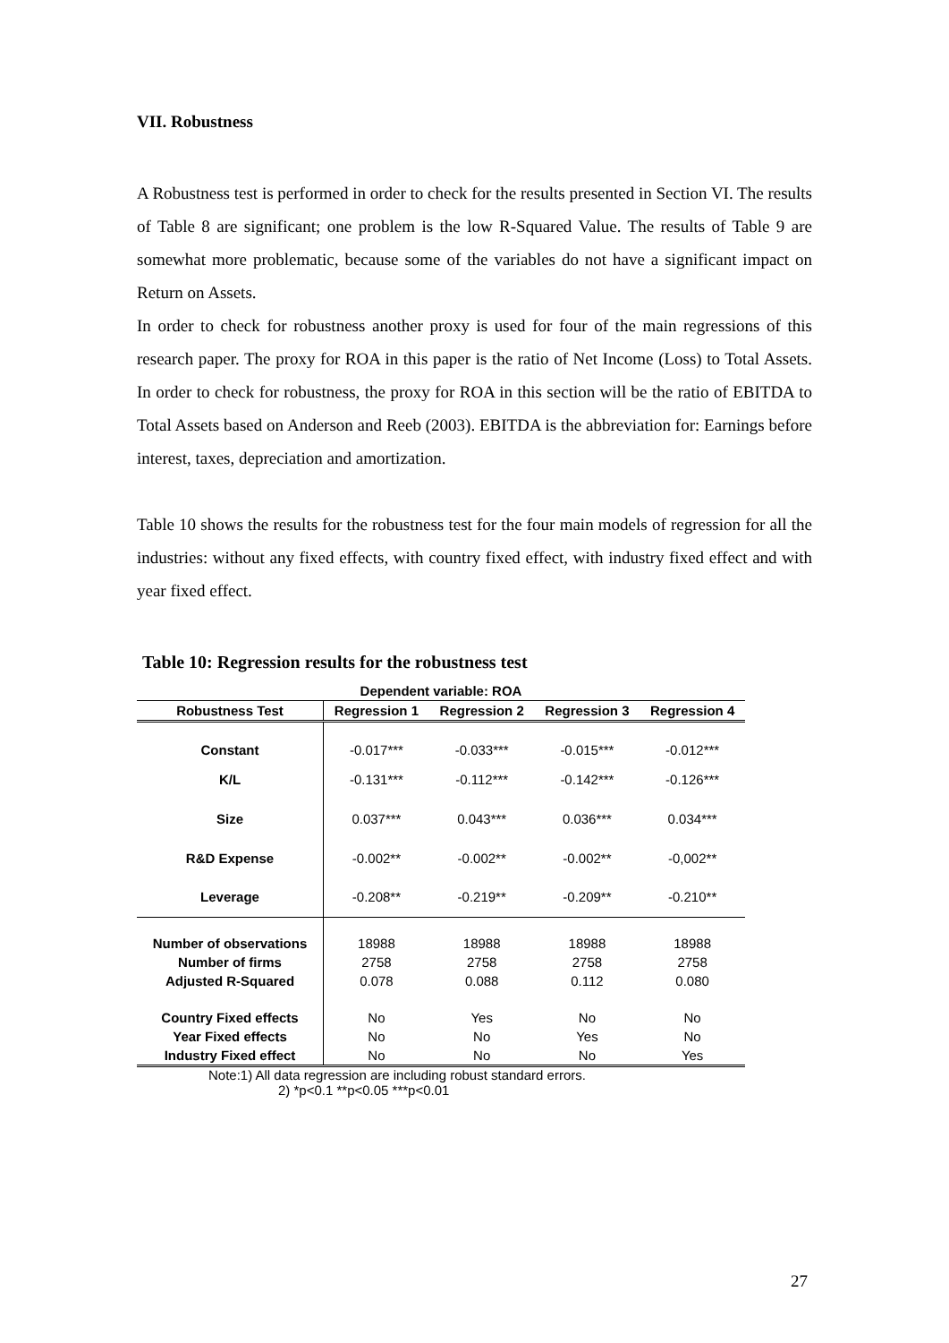VII. Robustness
A Robustness test is performed in order to check for the results presented in Section VI. The results of Table 8 are significant; one problem is the low R-Squared Value. The results of Table 9 are somewhat more problematic, because some of the variables do not have a significant impact on Return on Assets.
In order to check for robustness another proxy is used for four of the main regressions of this research paper. The proxy for ROA in this paper is the ratio of Net Income (Loss) to Total Assets. In order to check for robustness, the proxy for ROA in this section will be the ratio of EBITDA to Total Assets based on Anderson and Reeb (2003). EBITDA is the abbreviation for: Earnings before interest, taxes, depreciation and amortization.
Table 10 shows the results for the robustness test for the four main models of regression for all the industries: without any fixed effects, with country fixed effect, with industry fixed effect and with year fixed effect.
Table 10: Regression results for the robustness test
| Dependent variable: ROA | | | | |
| --- | --- | --- | --- | --- |
| Robustness Test | Regression 1 | Regression 2 | Regression 3 | Regression 4 |
| Constant | -0.017*** | -0.033*** | -0.015*** | -0.012*** |
| K/L | -0.131*** | -0.112*** | -0.142*** | -0.126*** |
| Size | 0.037*** | 0.043*** | 0.036*** | 0.034*** |
| R&D Expense | -0.002** | -0.002** | -0.002** | -0,002** |
| Leverage | -0.208** | -0.219** | -0.209** | -0.210** |
| Number of observations | 18988 | 18988 | 18988 | 18988 |
| Number of firms | 2758 | 2758 | 2758 | 2758 |
| Adjusted R-Squared | 0.078 | 0.088 | 0.112 | 0.080 |
| Country Fixed effects | No | Yes | No | No |
| Year Fixed effects | No | No | Yes | No |
| Industry Fixed effect | No | No | No | Yes |
Note:1) All data regression are including robust standard errors.
2) *p<0.1 **p<0.05 ***p<0.01
27